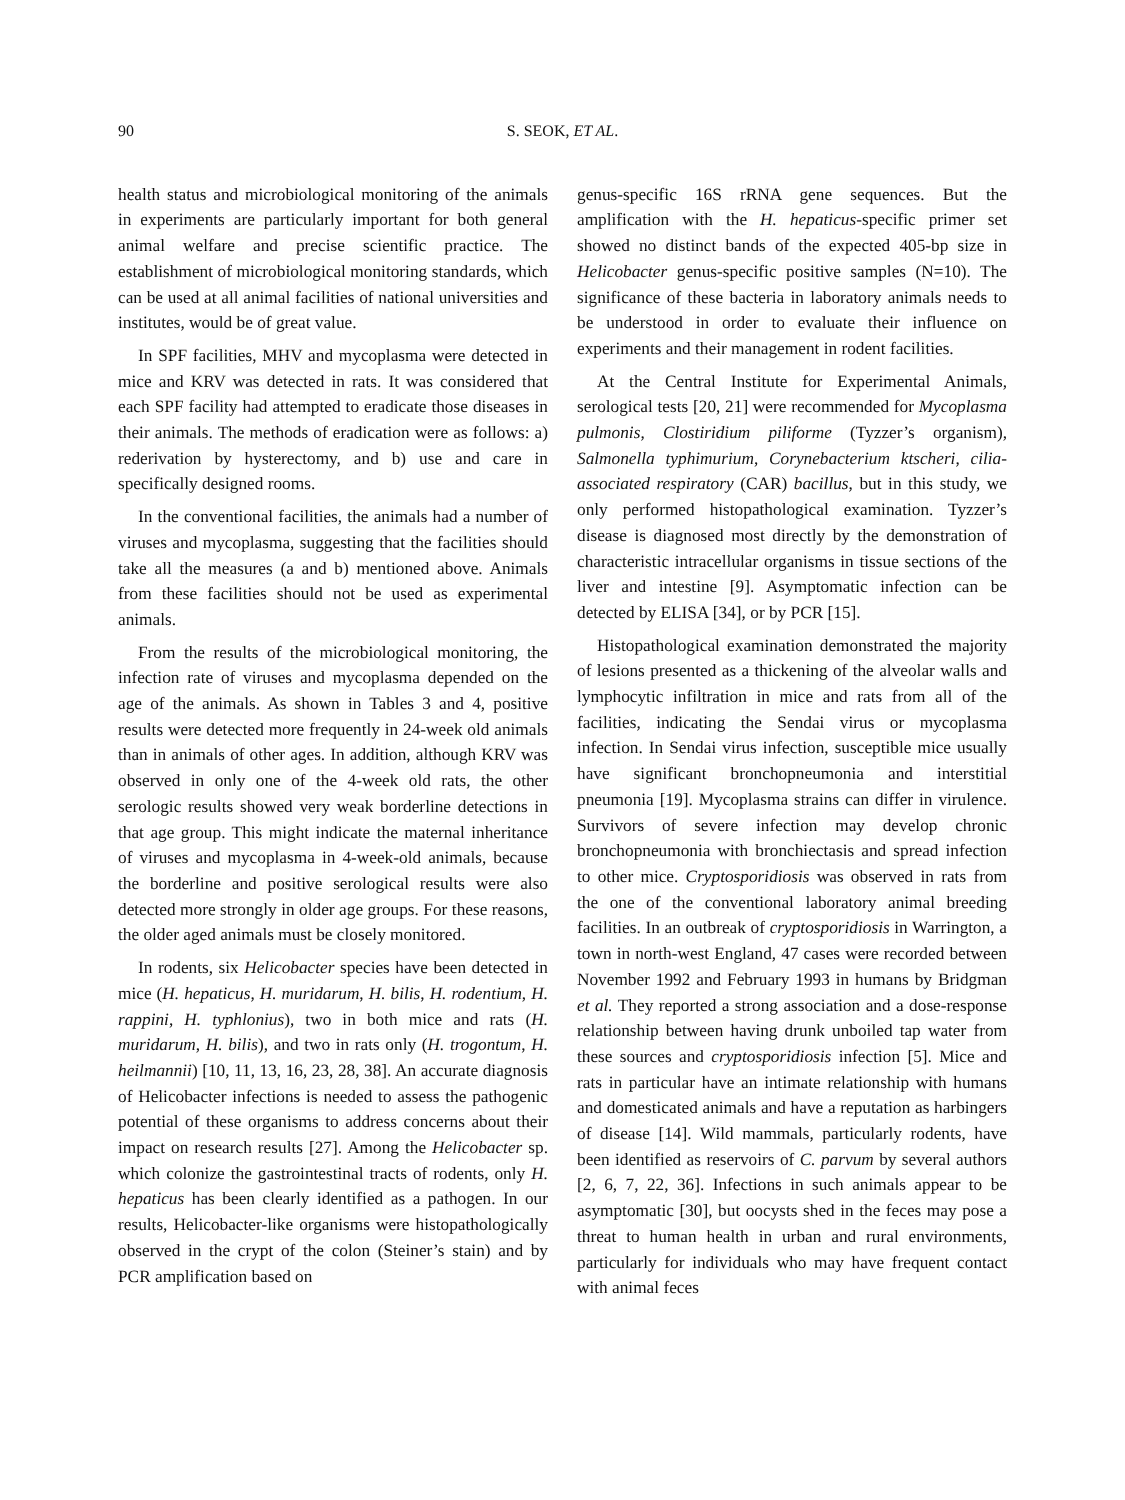90 S. SEOK, ET AL.
health status and microbiological monitoring of the animals in experiments are particularly important for both general animal welfare and precise scientific practice. The establishment of microbiological monitoring standards, which can be used at all animal facilities of national universities and institutes, would be of great value.
In SPF facilities, MHV and mycoplasma were detected in mice and KRV was detected in rats. It was considered that each SPF facility had attempted to eradicate those diseases in their animals. The methods of eradication were as follows: a) rederivation by hysterectomy, and b) use and care in specifically designed rooms.
In the conventional facilities, the animals had a number of viruses and mycoplasma, suggesting that the facilities should take all the measures (a and b) mentioned above. Animals from these facilities should not be used as experimental animals.
From the results of the microbiological monitoring, the infection rate of viruses and mycoplasma depended on the age of the animals. As shown in Tables 3 and 4, positive results were detected more frequently in 24-week old animals than in animals of other ages. In addition, although KRV was observed in only one of the 4-week old rats, the other serologic results showed very weak borderline detections in that age group. This might indicate the maternal inheritance of viruses and mycoplasma in 4-week-old animals, because the borderline and positive serological results were also detected more strongly in older age groups. For these reasons, the older aged animals must be closely monitored.
In rodents, six Helicobacter species have been detected in mice (H. hepaticus, H. muridarum, H. bilis, H. rodentium, H. rappini, H. typhlonius), two in both mice and rats (H. muridarum, H. bilis), and two in rats only (H. trogontum, H. heilmannii) [10, 11, 13, 16, 23, 28, 38]. An accurate diagnosis of Helicobacter infections is needed to assess the pathogenic potential of these organisms to address concerns about their impact on research results [27]. Among the Helicobacter sp. which colonize the gastrointestinal tracts of rodents, only H. hepaticus has been clearly identified as a pathogen. In our results, Helicobacter-like organisms were histopathologically observed in the crypt of the colon (Steiner’s stain) and by PCR amplification based on
genus-specific 16S rRNA gene sequences. But the amplification with the H. hepaticus-specific primer set showed no distinct bands of the expected 405-bp size in Helicobacter genus-specific positive samples (N=10). The significance of these bacteria in laboratory animals needs to be understood in order to evaluate their influence on experiments and their management in rodent facilities.
At the Central Institute for Experimental Animals, serological tests [20, 21] were recommended for Mycoplasma pulmonis, Clostiridium piliforme (Tyzzer’s organism), Salmonella typhimurium, Corynebacterium ktscheri, cilia-associated respiratory (CAR) bacillus, but in this study, we only performed histopathological examination. Tyzzer’s disease is diagnosed most directly by the demonstration of characteristic intracellular organisms in tissue sections of the liver and intestine [9]. Asymptomatic infection can be detected by ELISA [34], or by PCR [15].
Histopathological examination demonstrated the majority of lesions presented as a thickening of the alveolar walls and lymphocytic infiltration in mice and rats from all of the facilities, indicating the Sendai virus or mycoplasma infection. In Sendai virus infection, susceptible mice usually have significant bronchopneumonia and interstitial pneumonia [19]. Mycoplasma strains can differ in virulence. Survivors of severe infection may develop chronic bronchopneumonia with bronchiectasis and spread infection to other mice. Cryptosporidiosis was observed in rats from the one of the conventional laboratory animal breeding facilities. In an outbreak of cryptosporidiosis in Warrington, a town in north-west England, 47 cases were recorded between November 1992 and February 1993 in humans by Bridgman et al. They reported a strong association and a dose-response relationship between having drunk unboiled tap water from these sources and cryptosporidiosis infection [5]. Mice and rats in particular have an intimate relationship with humans and domesticated animals and have a reputation as harbingers of disease [14]. Wild mammals, particularly rodents, have been identified as reservoirs of C. parvum by several authors [2, 6, 7, 22, 36]. Infections in such animals appear to be asymptomatic [30], but oocysts shed in the feces may pose a threat to human health in urban and rural environments, particularly for individuals who may have frequent contact with animal feces